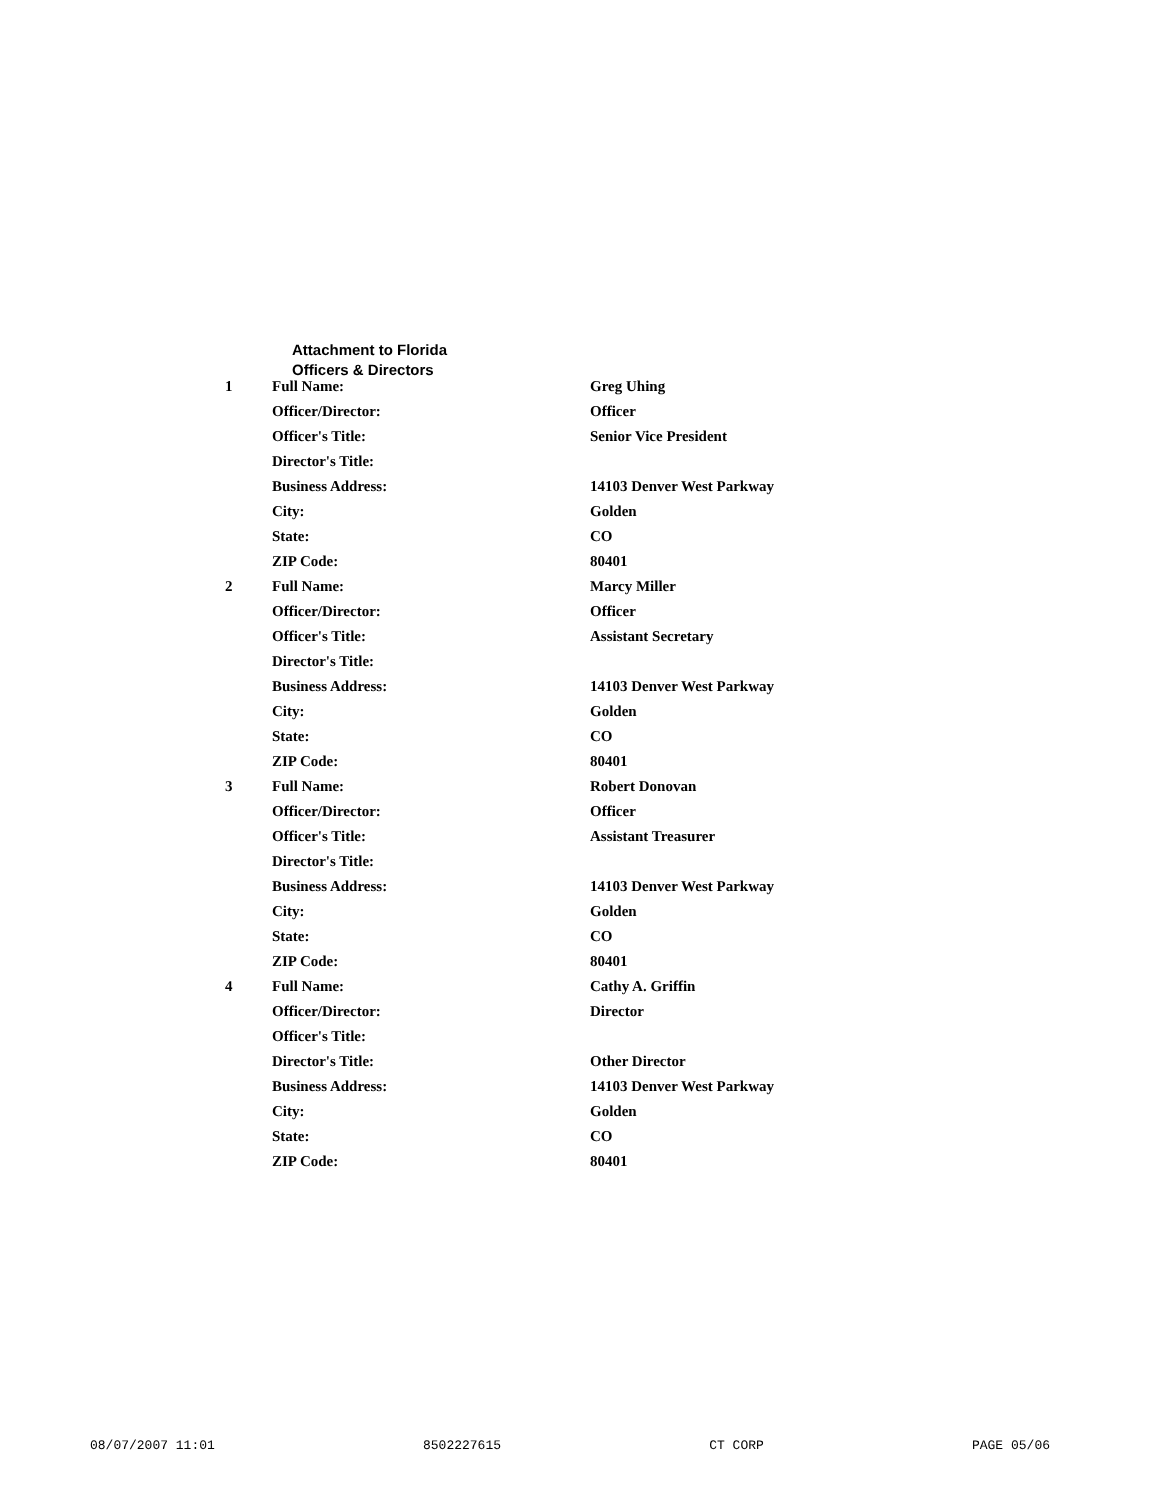Attachment to Florida
Officers & Directors
| 1 | Full Name: | Greg Uhing |
| | Officer/Director: | Officer |
| | Officer's Title: | Senior Vice President |
| | Director's Title: | |
| | Business Address: | 14103 Denver West Parkway |
| | City: | Golden |
| | State: | CO |
| | ZIP Code: | 80401 |
| 2 | Full Name: | Marcy Miller |
| | Officer/Director: | Officer |
| | Officer's Title: | Assistant Secretary |
| | Director's Title: | |
| | Business Address: | 14103 Denver West Parkway |
| | City: | Golden |
| | State: | CO |
| | ZIP Code: | 80401 |
| 3 | Full Name: | Robert Donovan |
| | Officer/Director: | Officer |
| | Officer's Title: | Assistant Treasurer |
| | Director's Title: | |
| | Business Address: | 14103 Denver West Parkway |
| | City: | Golden |
| | State: | CO |
| | ZIP Code: | 80401 |
| 4 | Full Name: | Cathy A. Griffin |
| | Officer/Director: | Director |
| | Officer's Title: | |
| | Director's Title: | Other Director |
| | Business Address: | 14103 Denver West Parkway |
| | City: | Golden |
| | State: | CO |
| | ZIP Code: | 80401 |
08/07/2007 11:01 8502227615 CT CORP PAGE 05/06